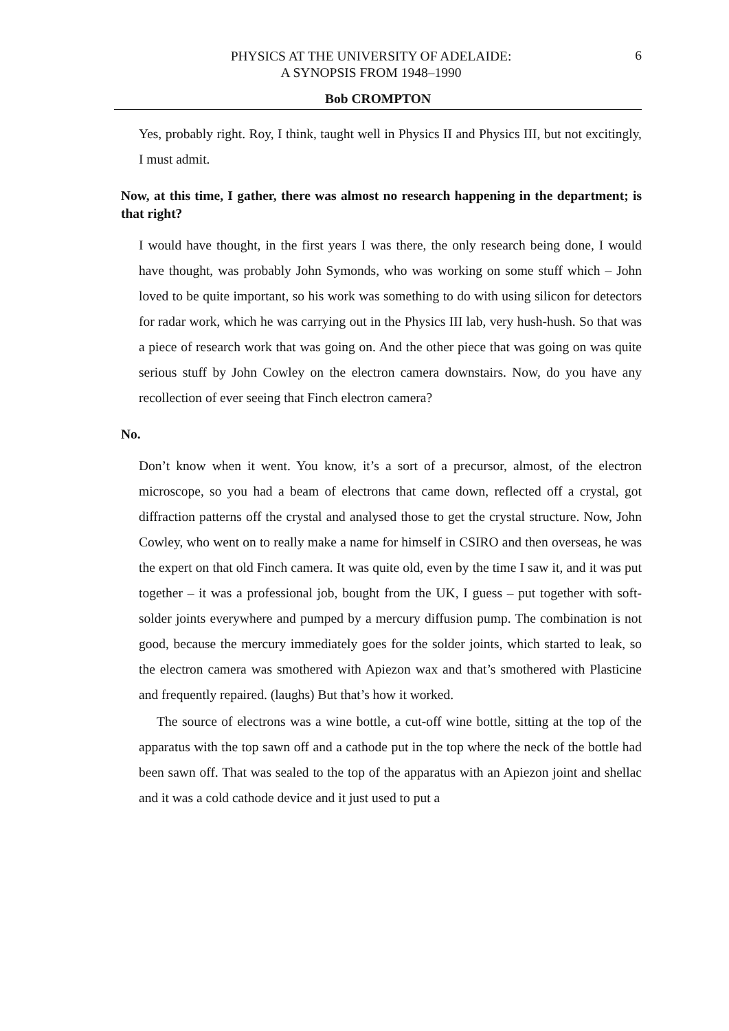PHYSICS AT THE UNIVERSITY OF ADELAIDE:
A SYNOPSIS FROM 1948–1990
6
Bob CROMPTON
Yes, probably right. Roy, I think, taught well in Physics II and Physics III, but not excitingly, I must admit.
Now, at this time, I gather, there was almost no research happening in the department; is that right?
I would have thought, in the first years I was there, the only research being done, I would have thought, was probably John Symonds, who was working on some stuff which – John loved to be quite important, so his work was something to do with using silicon for detectors for radar work, which he was carrying out in the Physics III lab, very hush-hush. So that was a piece of research work that was going on. And the other piece that was going on was quite serious stuff by John Cowley on the electron camera downstairs. Now, do you have any recollection of ever seeing that Finch electron camera?
No.
Don’t know when it went. You know, it’s a sort of a precursor, almost, of the electron microscope, so you had a beam of electrons that came down, reflected off a crystal, got diffraction patterns off the crystal and analysed those to get the crystal structure. Now, John Cowley, who went on to really make a name for himself in CSIRO and then overseas, he was the expert on that old Finch camera. It was quite old, even by the time I saw it, and it was put together – it was a professional job, bought from the UK, I guess – put together with soft-solder joints everywhere and pumped by a mercury diffusion pump. The combination is not good, because the mercury immediately goes for the solder joints, which started to leak, so the electron camera was smothered with Apiezon wax and that’s smothered with Plasticine and frequently repaired. (laughs) But that’s how it worked.
The source of electrons was a wine bottle, a cut-off wine bottle, sitting at the top of the apparatus with the top sawn off and a cathode put in the top where the neck of the bottle had been sawn off. That was sealed to the top of the apparatus with an Apiezon joint and shellac and it was a cold cathode device and it just used to put a